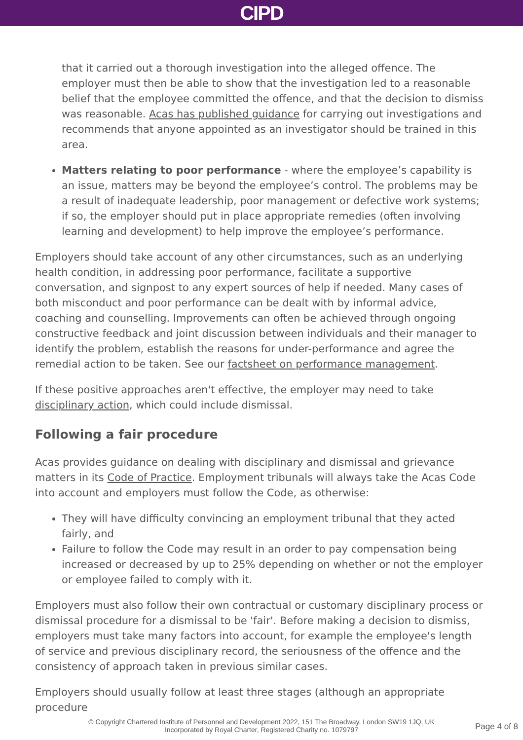CIPD
that it carried out a thorough investigation into the alleged offence. The employer must then be able to show that the investigation led to a reasonable belief that the employee committed the offence, and that the decision to dismiss was reasonable. Acas has published guidance for carrying out investigations and recommends that anyone appointed as an investigator should be trained in this area.
Matters relating to poor performance - where the employee’s capability is an issue, matters may be beyond the employee’s control. The problems may be a result of inadequate leadership, poor management or defective work systems; if so, the employer should put in place appropriate remedies (often involving learning and development) to help improve the employee’s performance.
Employers should take account of any other circumstances, such as an underlying health condition, in addressing poor performance, facilitate a supportive conversation, and signpost to any expert sources of help if needed. Many cases of both misconduct and poor performance can be dealt with by informal advice, coaching and counselling. Improvements can often be achieved through ongoing constructive feedback and joint discussion between individuals and their manager to identify the problem, establish the reasons for under-performance and agree the remedial action to be taken. See our factsheet on performance management.
If these positive approaches aren't effective, the employer may need to take disciplinary action, which could include dismissal.
Following a fair procedure
Acas provides guidance on dealing with disciplinary and dismissal and grievance matters in its Code of Practice. Employment tribunals will always take the Acas Code into account and employers must follow the Code, as otherwise:
They will have difficulty convincing an employment tribunal that they acted fairly, and
Failure to follow the Code may result in an order to pay compensation being increased or decreased by up to 25% depending on whether or not the employer or employee failed to comply with it.
Employers must also follow their own contractual or customary disciplinary process or dismissal procedure for a dismissal to be 'fair'. Before making a decision to dismiss, employers must take many factors into account, for example the employee's length of service and previous disciplinary record, the seriousness of the offence and the consistency of approach taken in previous similar cases.
Employers should usually follow at least three stages (although an appropriate procedure
© Copyright Chartered Institute of Personnel and Development 2022, 151 The Broadway, London SW19 1JQ, UK
Incorporated by Royal Charter, Registered Charity no. 1079797
Page 4 of 8